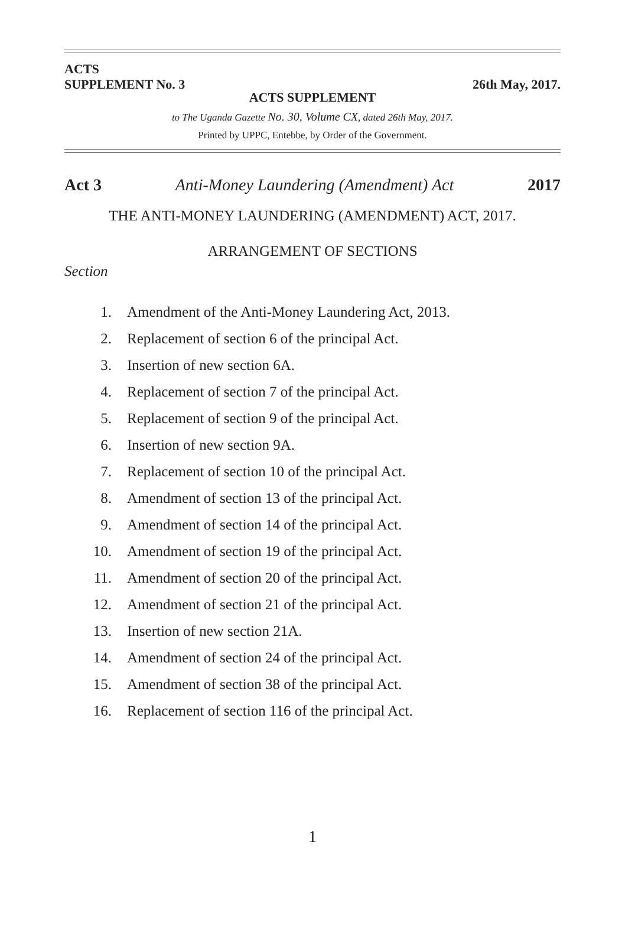ACTS
SUPPLEMENT No. 3
26th May, 2017.
ACTS SUPPLEMENT
to The Uganda Gazette No. 30, Volume CX, dated 26th May, 2017.
Printed by UPPC, Entebbe, by Order of the Government.
Act 3 Anti-Money Laundering (Amendment) Act 2017
THE ANTI-MONEY LAUNDERING (AMENDMENT) ACT, 2017.
ARRANGEMENT OF SECTIONS
Section
1. Amendment of the Anti-Money Laundering Act, 2013.
2. Replacement of section 6 of the principal Act.
3. Insertion of new section 6A.
4. Replacement of section 7 of the principal Act.
5. Replacement of section 9 of the principal Act.
6. Insertion of new section 9A.
7. Replacement of section 10 of the principal Act.
8. Amendment of section 13 of the principal Act.
9. Amendment of section 14 of the principal Act.
10. Amendment of section 19 of the principal Act.
11. Amendment of section 20 of the principal Act.
12. Amendment of section 21 of the principal Act.
13. Insertion of new section 21A.
14. Amendment of section 24 of the principal Act.
15. Amendment of section 38 of the principal Act.
16. Replacement of section 116 of the principal Act.
1